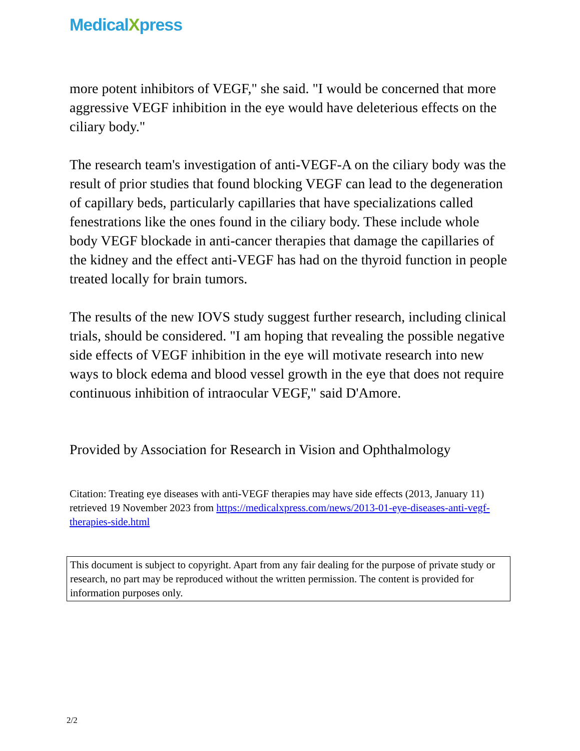MedicalXpress
more potent inhibitors of VEGF," she said. "I would be concerned that more aggressive VEGF inhibition in the eye would have deleterious effects on the ciliary body."
The research team's investigation of anti-VEGF-A on the ciliary body was the result of prior studies that found blocking VEGF can lead to the degeneration of capillary beds, particularly capillaries that have specializations called fenestrations like the ones found in the ciliary body. These include whole body VEGF blockade in anti-cancer therapies that damage the capillaries of the kidney and the effect anti-VEGF has had on the thyroid function in people treated locally for brain tumors.
The results of the new IOVS study suggest further research, including clinical trials, should be considered. "I am hoping that revealing the possible negative side effects of VEGF inhibition in the eye will motivate research into new ways to block edema and blood vessel growth in the eye that does not require continuous inhibition of intraocular VEGF," said D'Amore.
Provided by Association for Research in Vision and Ophthalmology
Citation: Treating eye diseases with anti-VEGF therapies may have side effects (2013, January 11) retrieved 19 November 2023 from https://medicalxpress.com/news/2013-01-eye-diseases-anti-vegf-therapies-side.html
This document is subject to copyright. Apart from any fair dealing for the purpose of private study or research, no part may be reproduced without the written permission. The content is provided for information purposes only.
2/2